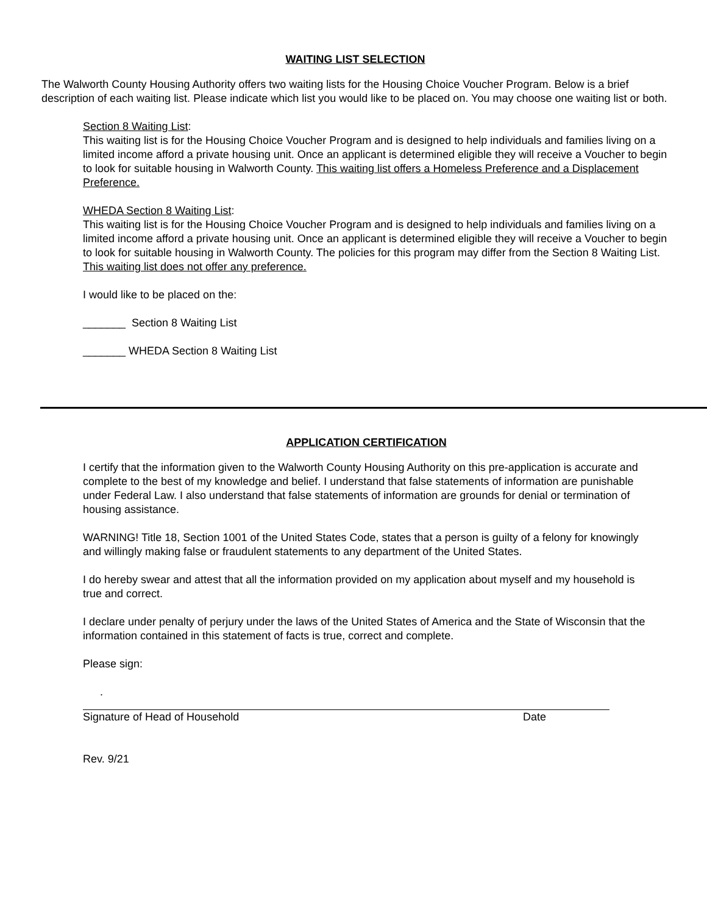WAITING LIST SELECTION
The Walworth County Housing Authority offers two waiting lists for the Housing Choice Voucher Program. Below is a brief description of each waiting list. Please indicate which list you would like to be placed on. You may choose one waiting list or both.
Section 8 Waiting List:
This waiting list is for the Housing Choice Voucher Program and is designed to help individuals and families living on a limited income afford a private housing unit. Once an applicant is determined eligible they will receive a Voucher to begin to look for suitable housing in Walworth County. This waiting list offers a Homeless Preference and a Displacement Preference.
WHEDA Section 8 Waiting List:
This waiting list is for the Housing Choice Voucher Program and is designed to help individuals and families living on a limited income afford a private housing unit. Once an applicant is determined eligible they will receive a Voucher to begin to look for suitable housing in Walworth County. The policies for this program may differ from the Section 8 Waiting List. This waiting list does not offer any preference.
I would like to be placed on the:
_______ Section 8 Waiting List
_______ WHEDA Section 8 Waiting List
APPLICATION CERTIFICATION
I certify that the information given to the Walworth County Housing Authority on this pre-application is accurate and complete to the best of my knowledge and belief. I understand that false statements of information are punishable under Federal Law. I also understand that false statements of information are grounds for denial or termination of housing assistance.
WARNING! Title 18, Section 1001 of the United States Code, states that a person is guilty of a felony for knowingly and willingly making false or fraudulent statements to any department of the United States.
I do hereby swear and attest that all the information provided on my application about myself and my household is true and correct.
I declare under penalty of perjury under the laws of the United States of America and the State of Wisconsin that the information contained in this statement of facts is true, correct and complete.
Please sign:
.
Signature of Head of Household Date
Rev. 9/21